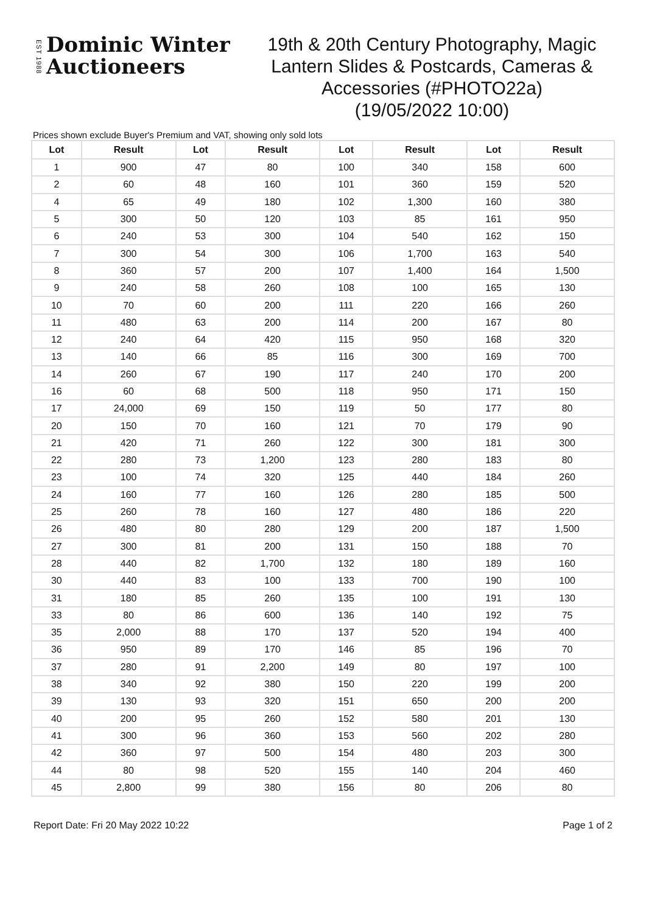EST 1988
Dominic Winter
Auctioneers
19th & 20th Century Photography, Magic Lantern Slides & Postcards, Cameras & Accessories (#PHOTO22a)
(19/05/2022 10:00)
Prices shown exclude Buyer's Premium and VAT, showing only sold lots
| Lot | Result | Lot | Result | Lot | Result | Lot | Result |
| --- | --- | --- | --- | --- | --- | --- | --- |
| 1 | 900 | 47 | 80 | 100 | 340 | 158 | 600 |
| 2 | 60 | 48 | 160 | 101 | 360 | 159 | 520 |
| 4 | 65 | 49 | 180 | 102 | 1,300 | 160 | 380 |
| 5 | 300 | 50 | 120 | 103 | 85 | 161 | 950 |
| 6 | 240 | 53 | 300 | 104 | 540 | 162 | 150 |
| 7 | 300 | 54 | 300 | 106 | 1,700 | 163 | 540 |
| 8 | 360 | 57 | 200 | 107 | 1,400 | 164 | 1,500 |
| 9 | 240 | 58 | 260 | 108 | 100 | 165 | 130 |
| 10 | 70 | 60 | 200 | 111 | 220 | 166 | 260 |
| 11 | 480 | 63 | 200 | 114 | 200 | 167 | 80 |
| 12 | 240 | 64 | 420 | 115 | 950 | 168 | 320 |
| 13 | 140 | 66 | 85 | 116 | 300 | 169 | 700 |
| 14 | 260 | 67 | 190 | 117 | 240 | 170 | 200 |
| 16 | 60 | 68 | 500 | 118 | 950 | 171 | 150 |
| 17 | 24,000 | 69 | 150 | 119 | 50 | 177 | 80 |
| 20 | 150 | 70 | 160 | 121 | 70 | 179 | 90 |
| 21 | 420 | 71 | 260 | 122 | 300 | 181 | 300 |
| 22 | 280 | 73 | 1,200 | 123 | 280 | 183 | 80 |
| 23 | 100 | 74 | 320 | 125 | 440 | 184 | 260 |
| 24 | 160 | 77 | 160 | 126 | 280 | 185 | 500 |
| 25 | 260 | 78 | 160 | 127 | 480 | 186 | 220 |
| 26 | 480 | 80 | 280 | 129 | 200 | 187 | 1,500 |
| 27 | 300 | 81 | 200 | 131 | 150 | 188 | 70 |
| 28 | 440 | 82 | 1,700 | 132 | 180 | 189 | 160 |
| 30 | 440 | 83 | 100 | 133 | 700 | 190 | 100 |
| 31 | 180 | 85 | 260 | 135 | 100 | 191 | 130 |
| 33 | 80 | 86 | 600 | 136 | 140 | 192 | 75 |
| 35 | 2,000 | 88 | 170 | 137 | 520 | 194 | 400 |
| 36 | 950 | 89 | 170 | 146 | 85 | 196 | 70 |
| 37 | 280 | 91 | 2,200 | 149 | 80 | 197 | 100 |
| 38 | 340 | 92 | 380 | 150 | 220 | 199 | 200 |
| 39 | 130 | 93 | 320 | 151 | 650 | 200 | 200 |
| 40 | 200 | 95 | 260 | 152 | 580 | 201 | 130 |
| 41 | 300 | 96 | 360 | 153 | 560 | 202 | 280 |
| 42 | 360 | 97 | 500 | 154 | 480 | 203 | 300 |
| 44 | 80 | 98 | 520 | 155 | 140 | 204 | 460 |
| 45 | 2,800 | 99 | 380 | 156 | 80 | 206 | 80 |
Report Date: Fri 20 May 2022 10:22 Page 1 of 2